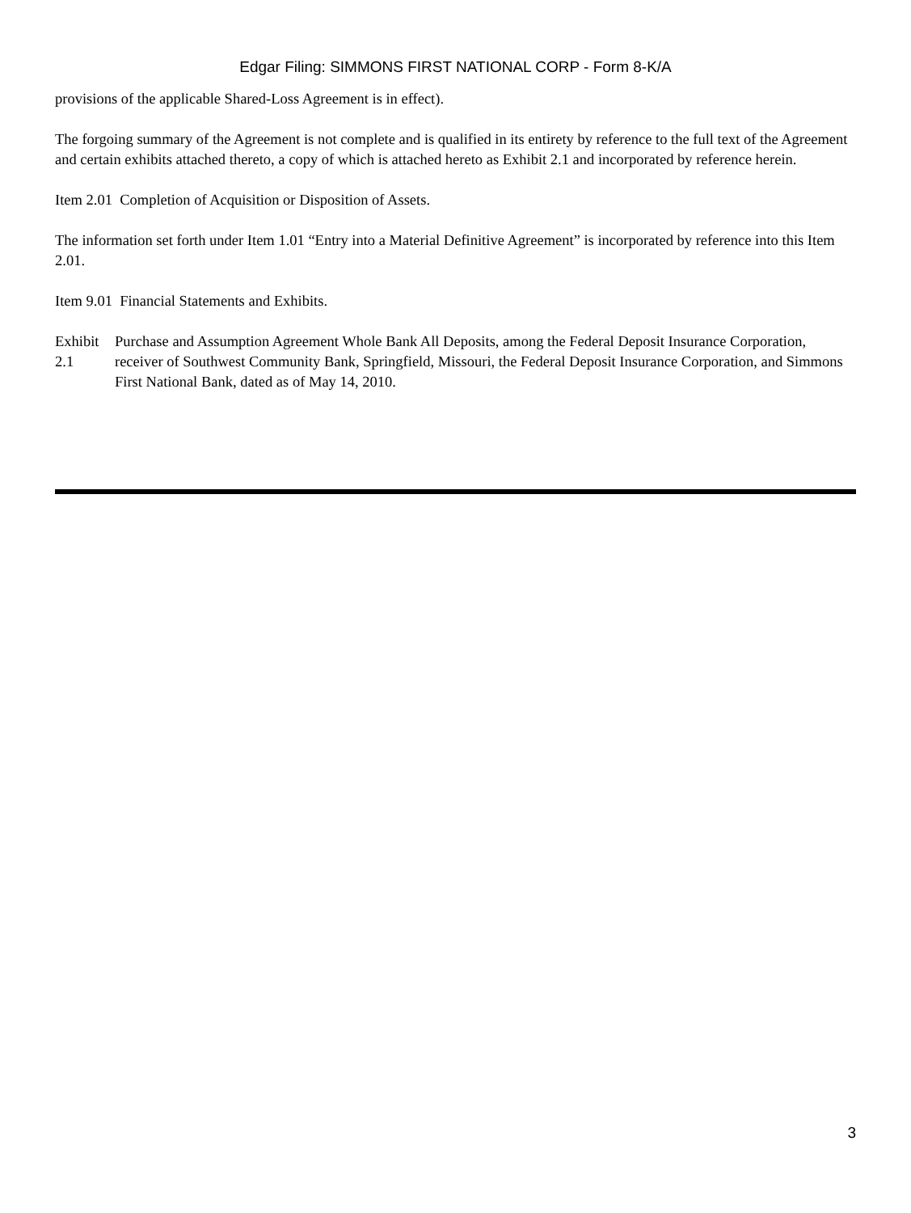Edgar Filing: SIMMONS FIRST NATIONAL CORP - Form 8-K/A
provisions of the applicable Shared-Loss Agreement is in effect).
The forgoing summary of the Agreement is not complete and is qualified in its entirety by reference to the full text of the Agreement and certain exhibits attached thereto, a copy of which is attached hereto as Exhibit 2.1 and incorporated by reference herein.
Item 2.01 Completion of Acquisition or Disposition of Assets.
The information set forth under Item 1.01 “Entry into a Material Definitive Agreement” is incorporated by reference into this Item 2.01.
Item 9.01 Financial Statements and Exhibits.
| Exhibit 2.1 | Purchase and Assumption Agreement Whole Bank All Deposits, among the Federal Deposit Insurance Corporation, receiver of Southwest Community Bank, Springfield, Missouri, the Federal Deposit Insurance Corporation, and Simmons First National Bank, dated as of May 14, 2010. |
3